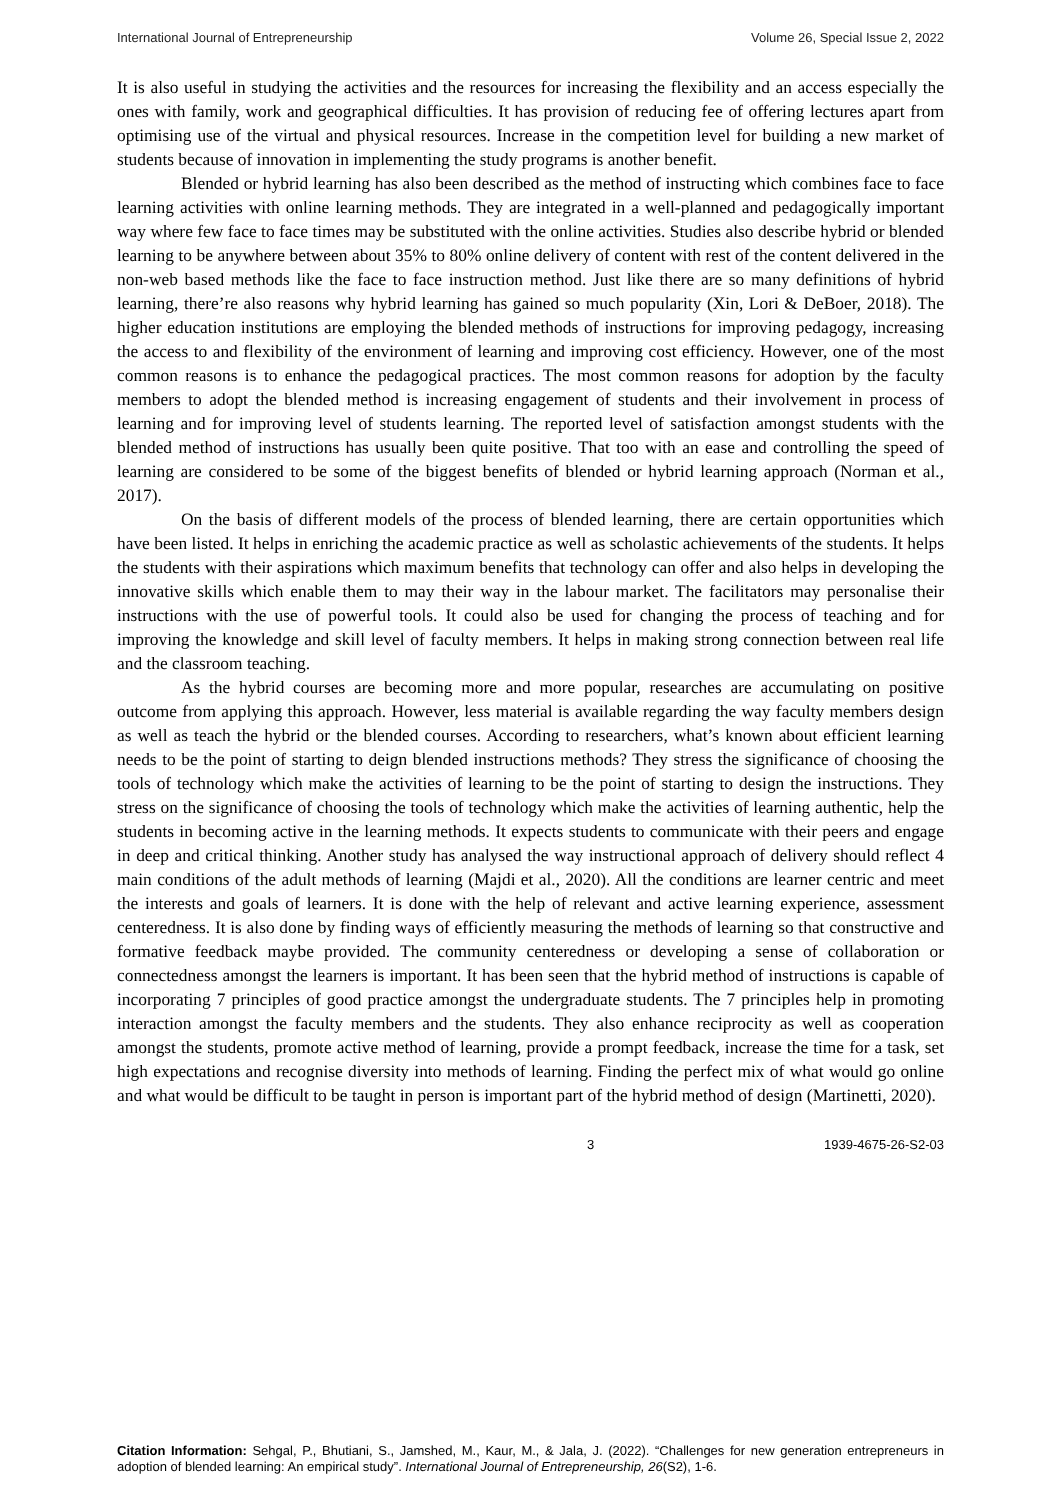International Journal of Entrepreneurship Volume 26, Special Issue 2, 2022
It is also useful in studying the activities and the resources for increasing the flexibility and an access especially the ones with family, work and geographical difficulties. It has provision of reducing fee of offering lectures apart from optimising use of the virtual and physical resources. Increase in the competition level for building a new market of students because of innovation in implementing the study programs is another benefit.
Blended or hybrid learning has also been described as the method of instructing which combines face to face learning activities with online learning methods. They are integrated in a well-planned and pedagogically important way where few face to face times may be substituted with the online activities. Studies also describe hybrid or blended learning to be anywhere between about 35% to 80% online delivery of content with rest of the content delivered in the non-web based methods like the face to face instruction method. Just like there are so many definitions of hybrid learning, there’re also reasons why hybrid learning has gained so much popularity (Xin, Lori & DeBoer, 2018). The higher education institutions are employing the blended methods of instructions for improving pedagogy, increasing the access to and flexibility of the environment of learning and improving cost efficiency. However, one of the most common reasons is to enhance the pedagogical practices. The most common reasons for adoption by the faculty members to adopt the blended method is increasing engagement of students and their involvement in process of learning and for improving level of students learning. The reported level of satisfaction amongst students with the blended method of instructions has usually been quite positive. That too with an ease and controlling the speed of learning are considered to be some of the biggest benefits of blended or hybrid learning approach (Norman et al., 2017).
On the basis of different models of the process of blended learning, there are certain opportunities which have been listed. It helps in enriching the academic practice as well as scholastic achievements of the students. It helps the students with their aspirations which maximum benefits that technology can offer and also helps in developing the innovative skills which enable them to may their way in the labour market. The facilitators may personalise their instructions with the use of powerful tools. It could also be used for changing the process of teaching and for improving the knowledge and skill level of faculty members. It helps in making strong connection between real life and the classroom teaching.
As the hybrid courses are becoming more and more popular, researches are accumulating on positive outcome from applying this approach. However, less material is available regarding the way faculty members design as well as teach the hybrid or the blended courses. According to researchers, what’s known about efficient learning needs to be the point of starting to deign blended instructions methods? They stress the significance of choosing the tools of technology which make the activities of learning to be the point of starting to design the instructions. They stress on the significance of choosing the tools of technology which make the activities of learning authentic, help the students in becoming active in the learning methods. It expects students to communicate with their peers and engage in deep and critical thinking. Another study has analysed the way instructional approach of delivery should reflect 4 main conditions of the adult methods of learning (Majdi et al., 2020). All the conditions are learner centric and meet the interests and goals of learners. It is done with the help of relevant and active learning experience, assessment centeredness. It is also done by finding ways of efficiently measuring the methods of learning so that constructive and formative feedback maybe provided. The community centeredness or developing a sense of collaboration or connectedness amongst the learners is important. It has been seen that the hybrid method of instructions is capable of incorporating 7 principles of good practice amongst the undergraduate students. The 7 principles help in promoting interaction amongst the faculty members and the students. They also enhance reciprocity as well as cooperation amongst the students, promote active method of learning, provide a prompt feedback, increase the time for a task, set high expectations and recognise diversity into methods of learning. Finding the perfect mix of what would go online and what would be difficult to be taught in person is important part of the hybrid method of design (Martinetti, 2020).
3 1939-4675-26-S2-03
Citation Information: Sehgal, P., Bhutiani, S., Jamshed, M., Kaur, M., & Jala, J. (2022). “Challenges for new generation entrepreneurs in adoption of blended learning: An empirical study”. International Journal of Entrepreneurship, 26(S2), 1-6.